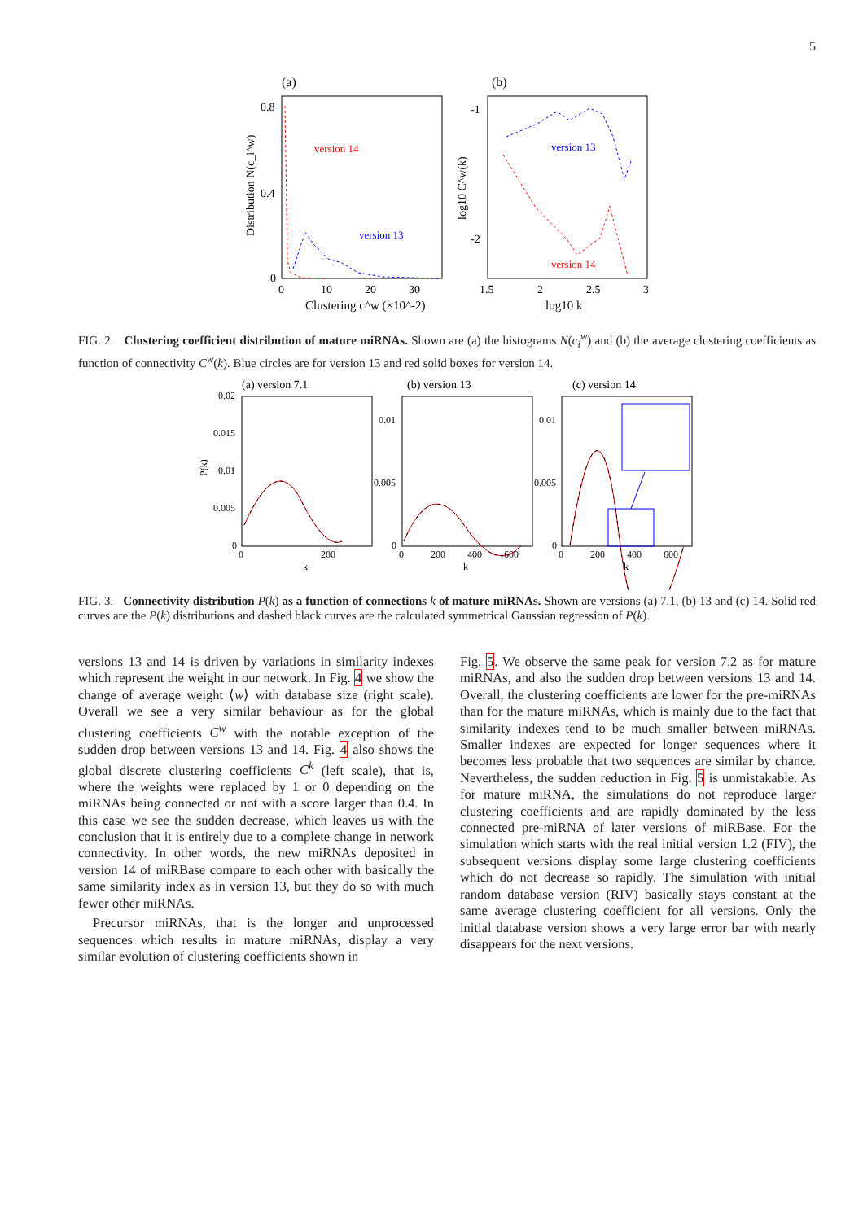5
(a)
(b)
0.8
0.4
0
0
10
20
30
Clustering c^w (×10^-2)
Distribution N(c_i^w)
version 14
version 13
-1
-2
1.5
2
2.5
3
log10 k
log10 C^w(k)
version 13
version 14
FIG. 2. Clustering coefficient distribution of mature miRNAs. Shown are (a) the histograms N(c<sub>i</sub><sup>w</sup>) and (b) the average clustering coefficients as function of connectivity C<sup>w</sup>(k). Blue circles are for version 13 and red solid boxes for version 14.
(a) version 7.1
(b) version 13
(c) version 14
0.02
0.015
0.01
0.005
0
P(k)
0.01
0.005
0
0.01
0.005
0
0
200
k
0
200
400
600
k
0
200
400
600
k
FIG. 3. Connectivity distribution P(k) as a function of connections k of mature miRNAs. Shown are versions (a) 7.1, (b) 13 and (c) 14. Solid red curves are the P(k) distributions and dashed black curves are the calculated symmetrical Gaussian regression of P(k).
versions 13 and 14 is driven by variations in similarity indexes which represent the weight in our network. In Fig. 4 we show the change of average weight ⟨w⟩ with database size (right scale). Overall we see a very similar behaviour as for the global clustering coefficients C<sup>w</sup> with the notable exception of the sudden drop between versions 13 and 14. Fig. 4 also shows the global discrete clustering coefficients C<sup>k</sup> (left scale), that is, where the weights were replaced by 1 or 0 depending on the miRNAs being connected or not with a score larger than 0.4. In this case we see the sudden decrease, which leaves us with the conclusion that it is entirely due to a complete change in network connectivity. In other words, the new miRNAs deposited in version 14 of miRBase compare to each other with basically the same similarity index as in version 13, but they do so with much fewer other miRNAs.
Precursor miRNAs, that is the longer and unprocessed sequences which results in mature miRNAs, display a very similar evolution of clustering coefficients shown in
Fig. 5. We observe the same peak for version 7.2 as for mature miRNAs, and also the sudden drop between versions 13 and 14. Overall, the clustering coefficients are lower for the pre-miRNAs than for the mature miRNAs, which is mainly due to the fact that similarity indexes tend to be much smaller between miRNAs. Smaller indexes are expected for longer sequences where it becomes less probable that two sequences are similar by chance. Nevertheless, the sudden reduction in Fig. 5 is unmistakable. As for mature miRNA, the simulations do not reproduce larger clustering coefficients and are rapidly dominated by the less connected pre-miRNA of later versions of miRBase. For the simulation which starts with the real initial version 1.2 (FIV), the subsequent versions display some large clustering coefficients which do not decrease so rapidly. The simulation with initial random database version (RIV) basically stays constant at the same average clustering coefficient for all versions. Only the initial database version shows a very large error bar with nearly disappears for the next versions.